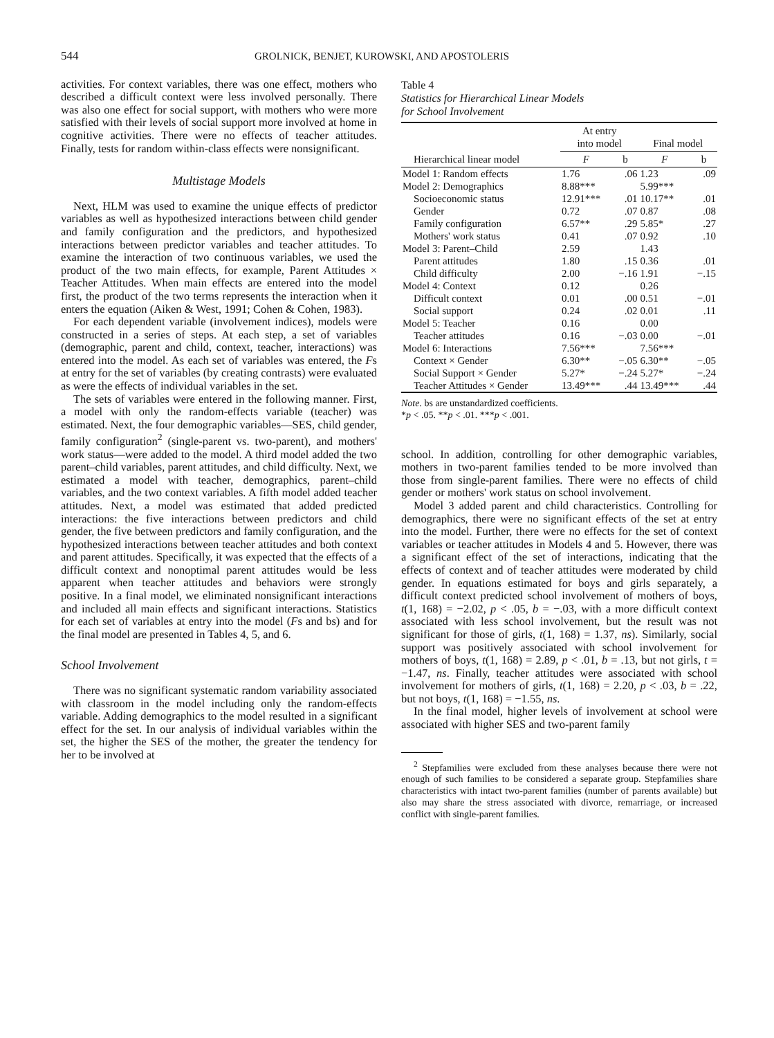544 GROLNICK, BENJET, KUROWSKI, AND APOSTOLERIS
activities. For context variables, there was one effect, mothers who described a difficult context were less involved personally. There was also one effect for social support, with mothers who were more satisfied with their levels of social support more involved at home in cognitive activities. There were no effects of teacher attitudes. Finally, tests for random within-class effects were nonsignificant.
Multistage Models
Next, HLM was used to examine the unique effects of predictor variables as well as hypothesized interactions between child gender and family configuration and the predictors, and hypothesized interactions between predictor variables and teacher attitudes. To examine the interaction of two continuous variables, we used the product of the two main effects, for example, Parent Attitudes × Teacher Attitudes. When main effects are entered into the model first, the product of the two terms represents the interaction when it enters the equation (Aiken & West, 1991; Cohen & Cohen, 1983).
For each dependent variable (involvement indices), models were constructed in a series of steps. At each step, a set of variables (demographic, parent and child, context, teacher, interactions) was entered into the model. As each set of variables was entered, the Fs at entry for the set of variables (by creating contrasts) were evaluated as were the effects of individual variables in the set.
The sets of variables were entered in the following manner. First, a model with only the random-effects variable (teacher) was estimated. Next, the four demographic variables—SES, child gender, family configuration<sup>2</sup> (single-parent vs. two-parent), and mothers' work status—were added to the model. A third model added the two parent–child variables, parent attitudes, and child difficulty. Next, we estimated a model with teacher, demographics, parent–child variables, and the two context variables. A fifth model added teacher attitudes. Next, a model was estimated that added predicted interactions: the five interactions between predictors and child gender, the five between predictors and family configuration, and the hypothesized interactions between teacher attitudes and both context and parent attitudes. Specifically, it was expected that the effects of a difficult context and nonoptimal parent attitudes would be less apparent when teacher attitudes and behaviors were strongly positive. In a final model, we eliminated nonsignificant interactions and included all main effects and significant interactions. Statistics for each set of variables at entry into the model (Fs and bs) and for the final model are presented in Tables 4, 5, and 6.
School Involvement
There was no significant systematic random variability associated with classroom in the model including only the random-effects variable. Adding demographics to the model resulted in a significant effect for the set. In our analysis of individual variables within the set, the higher the SES of the mother, the greater the tendency for her to be involved at
Table 4
Statistics for Hierarchical Linear Models
for School Involvement
| Hierarchical linear model | At entry into model | | Final model | |
| --- | --- | --- | --- | --- |
| | F | b | F | b |
| Model 1: Random effects | 1.76 | .06 | 1.23 | .09 |
| Model 2: Demographics | 8.88*** | | 5.99*** | |
| Socioeconomic status | 12.91*** | .01 | 10.17** | .01 |
| Gender | 0.72 | .07 | 0.87 | .08 |
| Family configuration | 6.57** | .29 | 5.85* | .27 |
| Mothers' work status | 0.41 | .07 | 0.92 | .10 |
| Model 3: Parent–Child | 2.59 | | 1.43 | |
| Parent attitudes | 1.80 | .15 | 0.36 | .01 |
| Child difficulty | 2.00 | −.16 | 1.91 | −.15 |
| Model 4: Context | 0.12 | | 0.26 | |
| Difficult context | 0.01 | .00 | 0.51 | −.01 |
| Social support | 0.24 | .02 | 0.01 | .11 |
| Model 5: Teacher | 0.16 | | 0.00 | |
| Teacher attitudes | 0.16 | −.03 | 0.00 | −.01 |
| Model 6: Interactions | 7.56*** | | 7.56*** | |
| Context × Gender | 6.30** | −.05 | 6.30** | −.05 |
| Social Support × Gender | 5.27* | −.24 | 5.27* | −.24 |
| Teacher Attitudes × Gender | 13.49*** | .44 | 13.49*** | .44 |
Note. bs are unstandardized coefficients.
*p < .05. **p < .01. ***p < .001.
school. In addition, controlling for other demographic variables, mothers in two-parent families tended to be more involved than those from single-parent families. There were no effects of child gender or mothers' work status on school involvement.
Model 3 added parent and child characteristics. Controlling for demographics, there were no significant effects of the set at entry into the model. Further, there were no effects for the set of context variables or teacher attitudes in Models 4 and 5. However, there was a significant effect of the set of interactions, indicating that the effects of context and of teacher attitudes were moderated by child gender. In equations estimated for boys and girls separately, a difficult context predicted school involvement of mothers of boys, t(1, 168) = −2.02, p < .05, b = −.03, with a more difficult context associated with less school involvement, but the result was not significant for those of girls, t(1, 168) = 1.37, ns). Similarly, social support was positively associated with school involvement for mothers of boys, t(1, 168) = 2.89, p < .01, b = .13, but not girls, t = −1.47, ns. Finally, teacher attitudes were associated with school involvement for mothers of girls, t(1, 168) = 2.20, p < .03, b = .22, but not boys, t(1, 168) = −1.55, ns.
In the final model, higher levels of involvement at school were associated with higher SES and two-parent family
<sup>2</sup> Stepfamilies were excluded from these analyses because there were not enough of such families to be considered a separate group. Stepfamilies share characteristics with intact two-parent families (number of parents available) but also may share the stress associated with divorce, remarriage, or increased conflict with single-parent families.